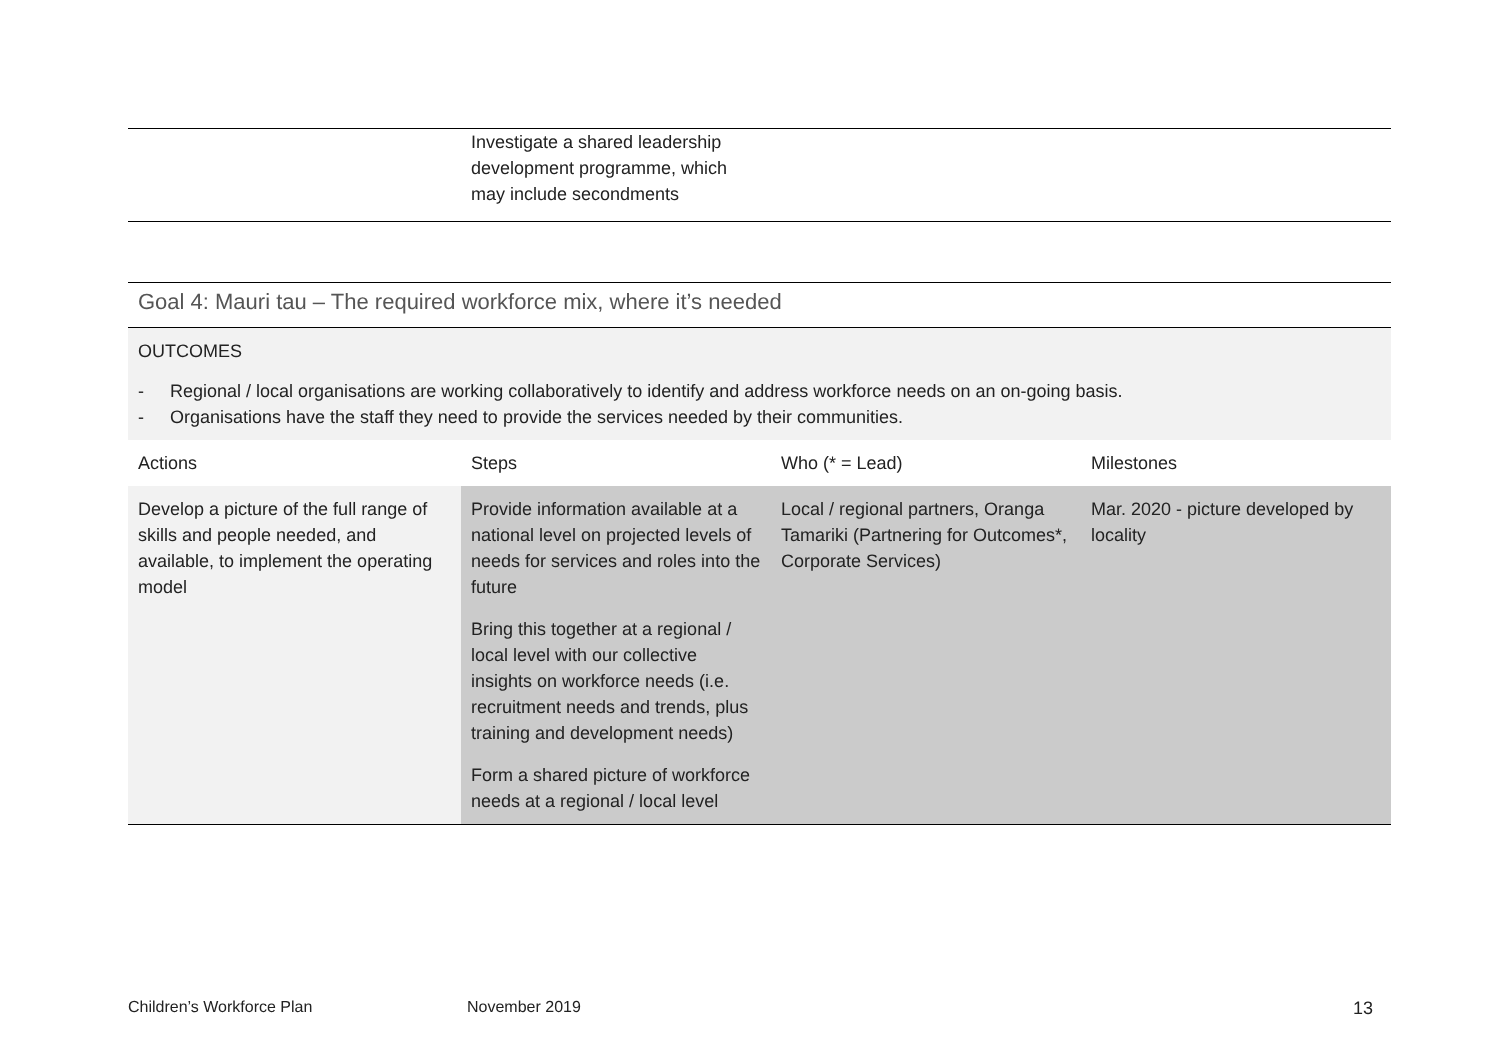| | Investigate a shared leadership development programme, which may include secondments |
Goal 4: Mauri tau – The required workforce mix, where it’s needed
OUTCOMES
- Regional / local organisations are working collaboratively to identify and address workforce needs on an on-going basis.
- Organisations have the staff they need to provide the services needed by their communities.
| | Actions | Steps | Who (* = Lead) | Milestones |
| Develop a picture of the full range of skills and people needed, and available, to implement the operating model | Provide information available at a national level on projected levels of needs for services and roles into the future Bring this together at a regional / local level with our collective insights on workforce needs (i.e. recruitment needs and trends, plus training and development needs) Form a shared picture of workforce needs at a regional / local level | Local / regional partners, Oranga Tamariki (Partnering for Outcomes*, Corporate Services) | Mar. 2020 - picture developed by locality | |
Children’s Workforce Plan November 2019 13